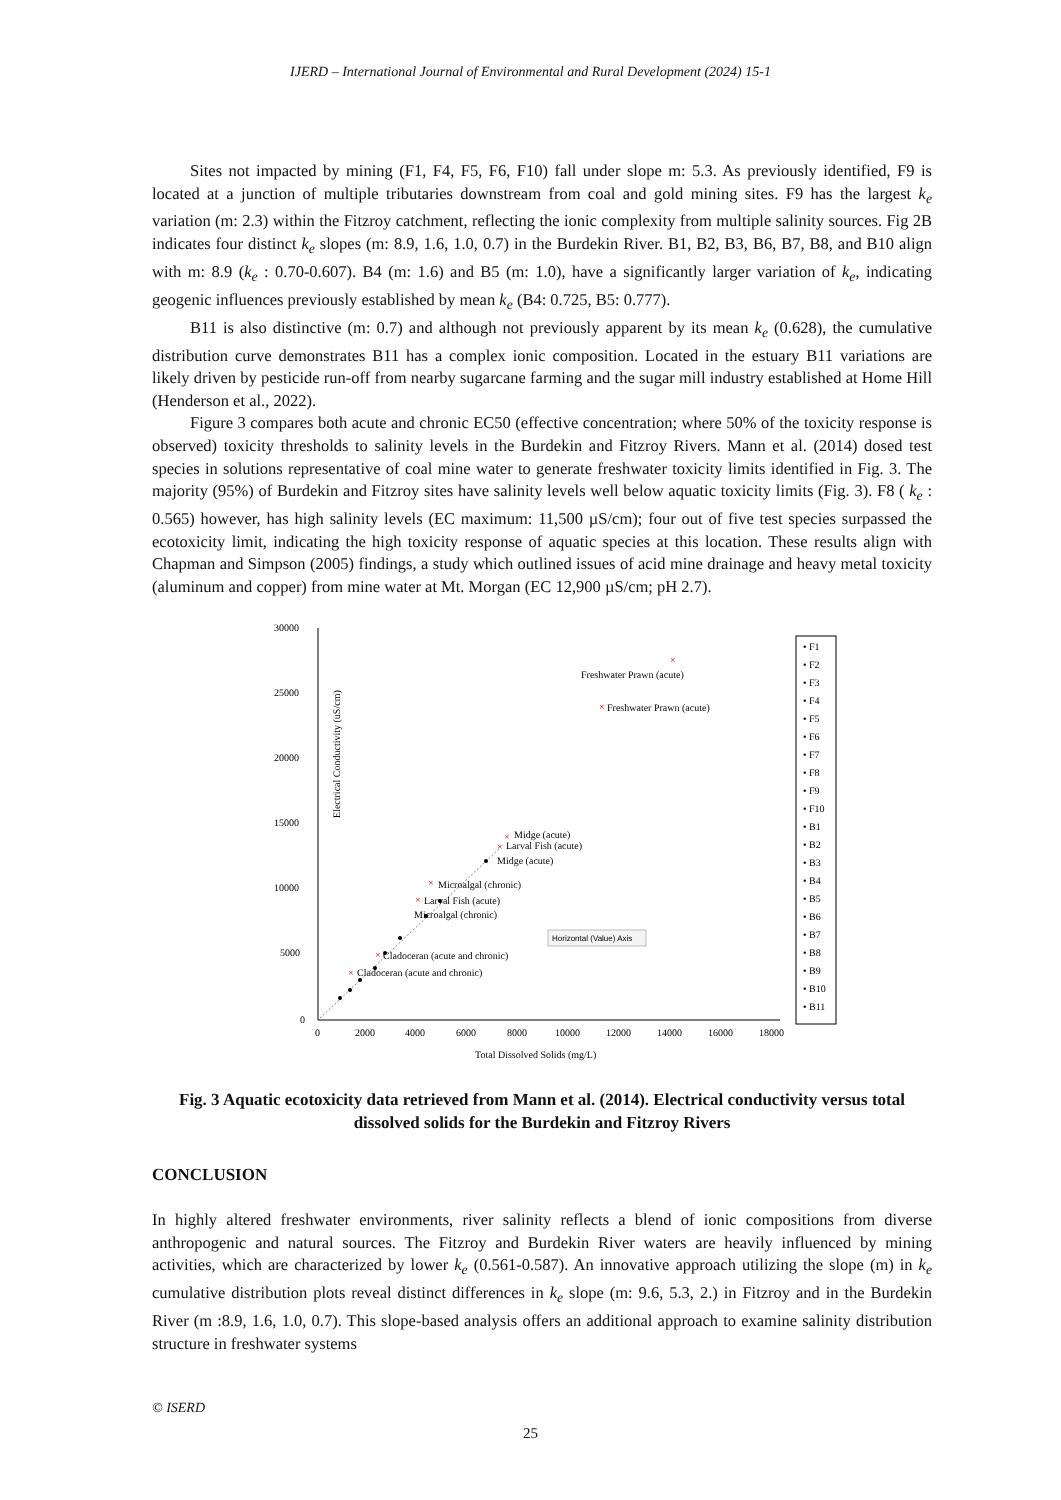IJERD – International Journal of Environmental and Rural Development (2024) 15-1
Sites not impacted by mining (F1, F4, F5, F6, F10) fall under slope m: 5.3. As previously identified, F9 is located at a junction of multiple tributaries downstream from coal and gold mining sites. F9 has the largest k<sub>e</sub> variation (m: 2.3) within the Fitzroy catchment, reflecting the ionic complexity from multiple salinity sources. Fig 2B indicates four distinct k<sub>e</sub> slopes (m: 8.9, 1.6, 1.0, 0.7) in the Burdekin River. B1, B2, B3, B6, B7, B8, and B10 align with m: 8.9 (k<sub>e</sub> : 0.70-0.607). B4 (m: 1.6) and B5 (m: 1.0), have a significantly larger variation of k<sub>e</sub>, indicating geogenic influences previously established by mean k<sub>e</sub> (B4: 0.725, B5: 0.777).
B11 is also distinctive (m: 0.7) and although not previously apparent by its mean k<sub>e</sub> (0.628), the cumulative distribution curve demonstrates B11 has a complex ionic composition. Located in the estuary B11 variations are likely driven by pesticide run-off from nearby sugarcane farming and the sugar mill industry established at Home Hill (Henderson et al., 2022).
Figure 3 compares both acute and chronic EC50 (effective concentration; where 50% of the toxicity response is observed) toxicity thresholds to salinity levels in the Burdekin and Fitzroy Rivers. Mann et al. (2014) dosed test species in solutions representative of coal mine water to generate freshwater toxicity limits identified in Fig. 3. The majority (95%) of Burdekin and Fitzroy sites have salinity levels well below aquatic toxicity limits (Fig. 3). F8 ( k<sub>e</sub> : 0.565) however, has high salinity levels (EC maximum: 11,500 µS/cm); four out of five test species surpassed the ecotoxicity limit, indicating the high toxicity response of aquatic species at this location. These results align with Chapman and Simpson (2005) findings, a study which outlined issues of acid mine drainage and heavy metal toxicity (aluminum and copper) from mine water at Mt. Morgan (EC 12,900 µS/cm; pH 2.7).
Electrical Conductivity (uS/cm)
30000
25000
20000
15000
10000
5000
0
0
2000
4000
6000
8000
10000
12000
14000
16000
18000
Total Dissolved Solids (mg/L)
×
×
×
×
×
×
×
×
Freshwater Prawn (acute)
Freshwater Prawn (acute)
Midge (acute)
Larval Fish (acute)
Midge (acute)
Microalgal (chronic)
Larval Fish (acute)
Microalgal (chronic)
Cladoceran (acute and chronic)
Cladoceran (acute and chronic)
Horizontal (Value) Axis
• F1
• F2
• F3
• F4
• F5
• F6
• F7
• F8
• F9
• F10
• B1
• B2
• B3
• B4
• B5
• B6
• B7
• B8
• B9
• B10
• B11
Fig. 3 Aquatic ecotoxicity data retrieved from Mann et al. (2014). Electrical conductivity versus total dissolved solids for the Burdekin and Fitzroy Rivers
CONCLUSION
In highly altered freshwater environments, river salinity reflects a blend of ionic compositions from diverse anthropogenic and natural sources. The Fitzroy and Burdekin River waters are heavily influenced by mining activities, which are characterized by lower k<sub>e</sub> (0.561-0.587). An innovative approach utilizing the slope (m) in k<sub>e</sub> cumulative distribution plots reveal distinct differences in k<sub>e</sub> slope (m: 9.6, 5.3, 2.) in Fitzroy and in the Burdekin River (m :8.9, 1.6, 1.0, 0.7). This slope-based analysis offers an additional approach to examine salinity distribution structure in freshwater systems
© ISERD
25